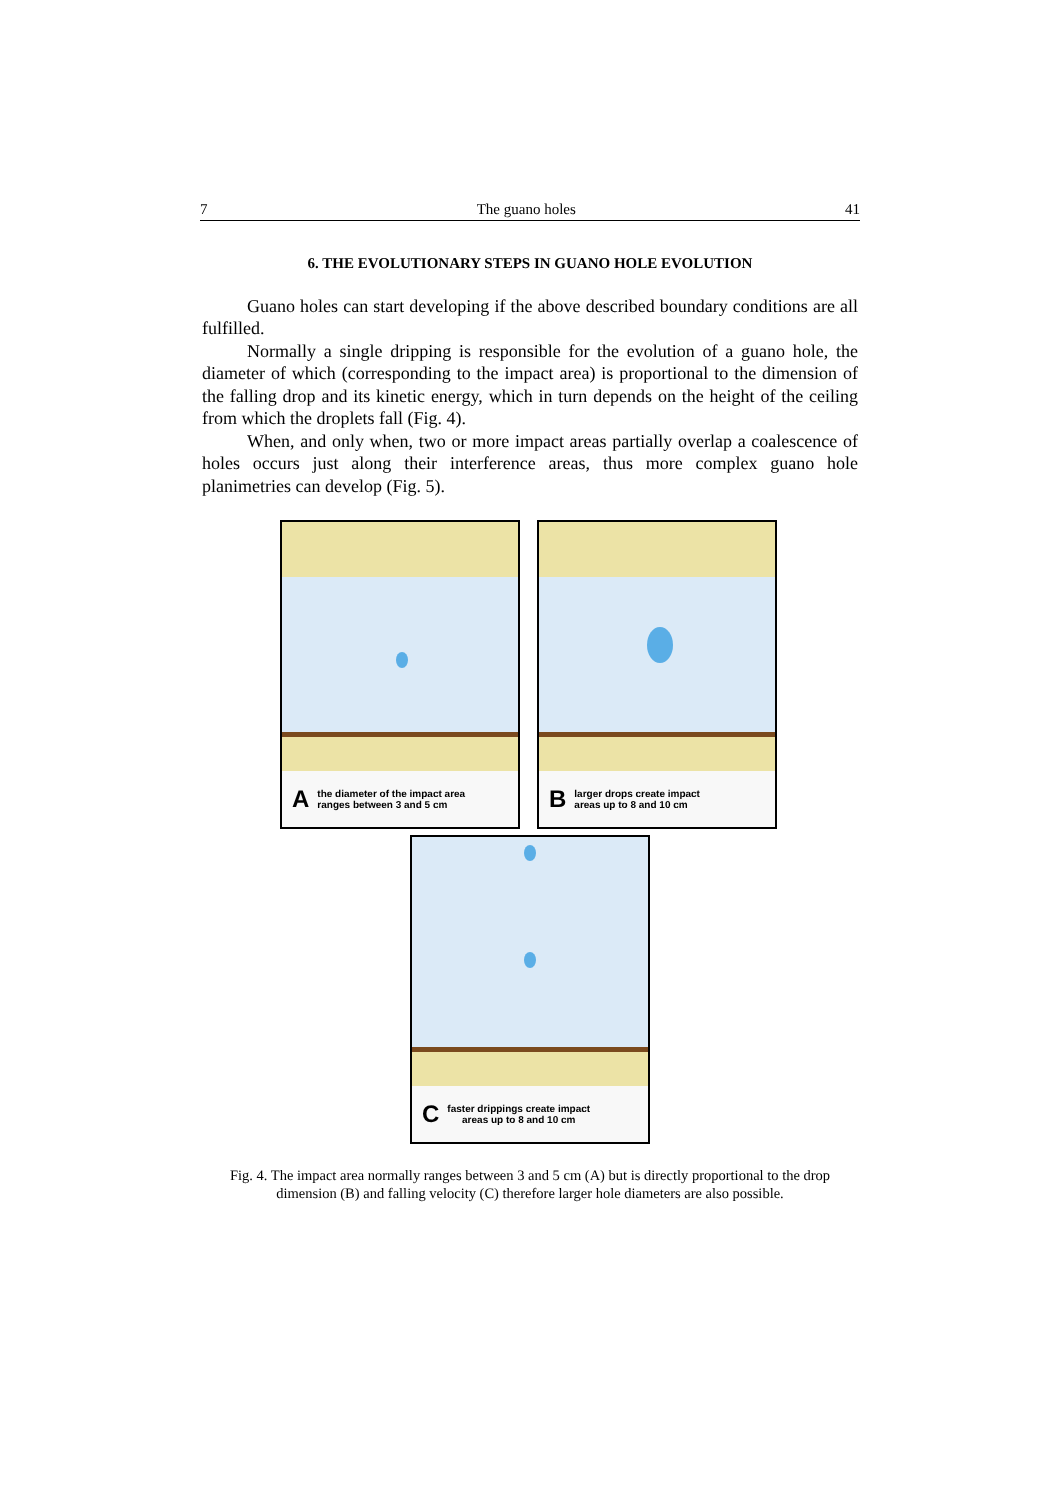7 The guano holes 41
6. THE EVOLUTIONARY STEPS IN GUANO HOLE EVOLUTION
Guano holes can start developing if the above described boundary conditions are all fulfilled.
Normally a single dripping is responsible for the evolution of a guano hole, the diameter of which (corresponding to the impact area) is proportional to the dimension of the falling drop and its kinetic energy, which in turn depends on the height of the ceiling from which the droplets fall (Fig. 4).
When, and only when, two or more impact areas partially overlap a coalescence of holes occurs just along their interference areas, thus more complex guano hole planimetries can develop (Fig. 5).
Athe diameter of the impact area
ranges between 3 and 5 cm
Blarger drops create impact
areas up to 8 and 10 cm
Cfaster drippings create impact
areas up to 8 and 10 cm
Fig. 4. The impact area normally ranges between 3 and 5 cm (A) but is directly proportional to the drop dimension (B) and falling velocity (C) therefore larger hole diameters are also possible.